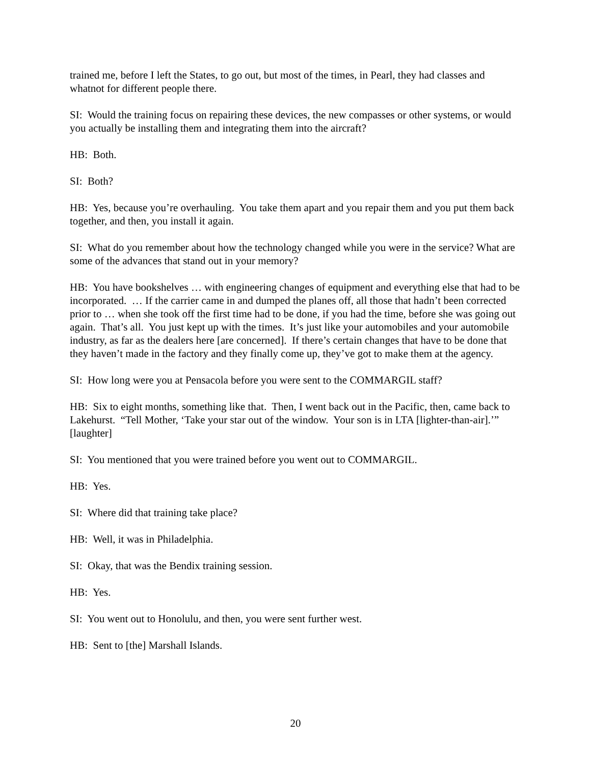trained me, before I left the States, to go out, but most of the times, in Pearl, they had classes and whatnot for different people there.
SI: Would the training focus on repairing these devices, the new compasses or other systems, or would you actually be installing them and integrating them into the aircraft?
HB: Both.
SI: Both?
HB: Yes, because you’re overhauling. You take them apart and you repair them and you put them back together, and then, you install it again.
SI: What do you remember about how the technology changed while you were in the service? What are some of the advances that stand out in your memory?
HB: You have bookshelves … with engineering changes of equipment and everything else that had to be incorporated. … If the carrier came in and dumped the planes off, all those that hadn’t been corrected prior to … when she took off the first time had to be done, if you had the time, before she was going out again. That’s all. You just kept up with the times. It’s just like your automobiles and your automobile industry, as far as the dealers here [are concerned]. If there’s certain changes that have to be done that they haven’t made in the factory and they finally come up, they’ve got to make them at the agency.
SI: How long were you at Pensacola before you were sent to the COMMARGIL staff?
HB: Six to eight months, something like that. Then, I went back out in the Pacific, then, came back to Lakehurst. “Tell Mother, ‘Take your star out of the window. Your son is in LTA [lighter-than-air].’” [laughter]
SI: You mentioned that you were trained before you went out to COMMARGIL.
HB: Yes.
SI: Where did that training take place?
HB: Well, it was in Philadelphia.
SI: Okay, that was the Bendix training session.
HB: Yes.
SI: You went out to Honolulu, and then, you were sent further west.
HB: Sent to [the] Marshall Islands.
20